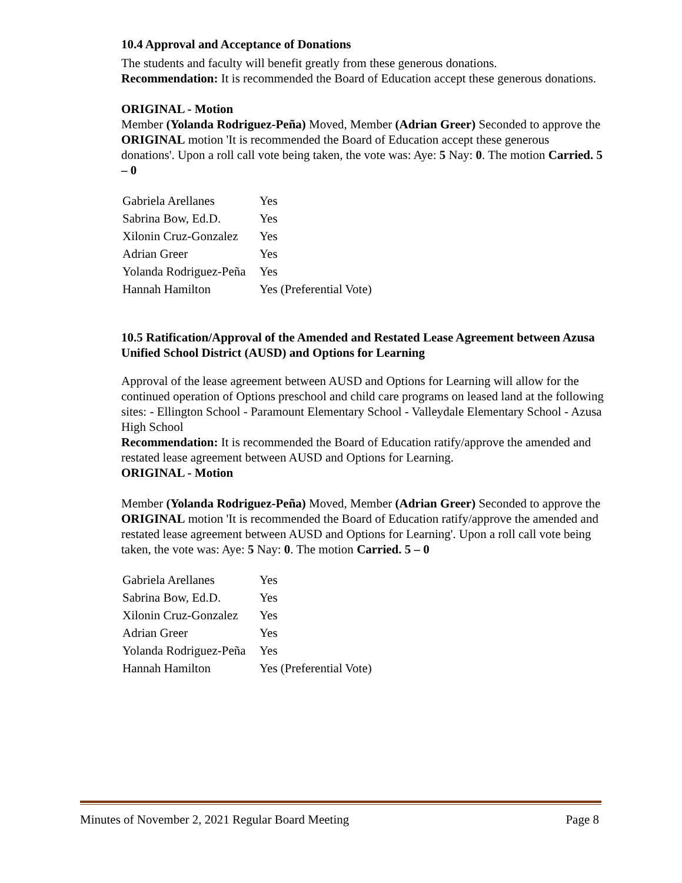10.4 Approval and Acceptance of Donations
The students and faculty will benefit greatly from these generous donations.
Recommendation: It is recommended the Board of Education accept these generous donations.
ORIGINAL - Motion
Member (Yolanda Rodriguez-Peña) Moved, Member (Adrian Greer) Seconded to approve the ORIGINAL motion 'It is recommended the Board of Education accept these generous donations'. Upon a roll call vote being taken, the vote was: Aye: 5 Nay: 0. The motion Carried. 5 – 0
| Gabriela Arellanes | Yes |
| Sabrina Bow, Ed.D. | Yes |
| Xilonin Cruz-Gonzalez | Yes |
| Adrian Greer | Yes |
| Yolanda Rodriguez-Peña | Yes |
| Hannah Hamilton | Yes (Preferential Vote) |
10.5 Ratification/Approval of the Amended and Restated Lease Agreement between Azusa Unified School District (AUSD) and Options for Learning
Approval of the lease agreement between AUSD and Options for Learning will allow for the continued operation of Options preschool and child care programs on leased land at the following sites: - Ellington School - Paramount Elementary School - Valleydale Elementary School - Azusa High School
Recommendation: It is recommended the Board of Education ratify/approve the amended and restated lease agreement between AUSD and Options for Learning.
ORIGINAL - Motion
Member (Yolanda Rodriguez-Peña) Moved, Member (Adrian Greer) Seconded to approve the ORIGINAL motion 'It is recommended the Board of Education ratify/approve the amended and restated lease agreement between AUSD and Options for Learning'. Upon a roll call vote being taken, the vote was: Aye: 5 Nay: 0. The motion Carried. 5 – 0
| Gabriela Arellanes | Yes |
| Sabrina Bow, Ed.D. | Yes |
| Xilonin Cruz-Gonzalez | Yes |
| Adrian Greer | Yes |
| Yolanda Rodriguez-Peña | Yes |
| Hannah Hamilton | Yes (Preferential Vote) |
Minutes of November 2, 2021 Regular Board Meeting Page 8